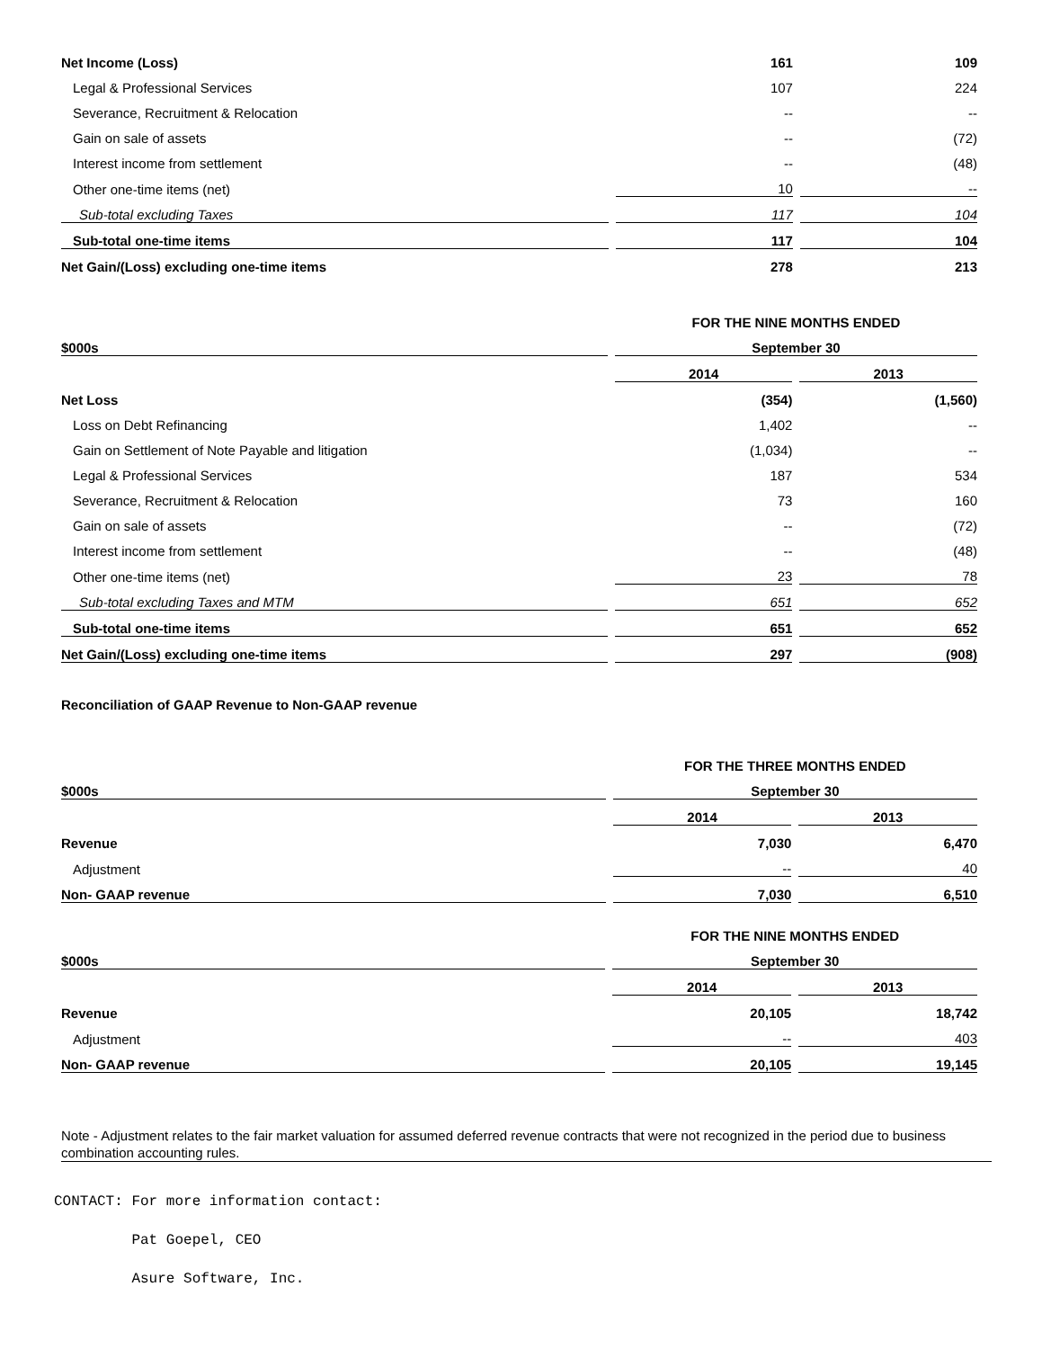| Net Income (Loss) | 161 | 109 |
| Legal & Professional Services | 107 | 224 |
| Severance, Recruitment & Relocation | -- | -- |
| Gain on sale of assets | -- | (72) |
| Interest income from settlement | -- | (48) |
| Other one-time items (net) | 10 | -- |
| Sub-total excluding Taxes | 117 | 104 |
| Sub-total one-time items | 117 | 104 |
| Net Gain/(Loss) excluding one-time items | 278 | 213 |
| | FOR THE NINE MONTHS ENDED | |
| $000s | September 30 | |
| | 2014 | 2013 |
| Net Loss | (354) | (1,560) |
| Loss on Debt Refinancing | 1,402 | -- |
| Gain on Settlement of Note Payable and litigation | (1,034) | -- |
| Legal & Professional Services | 187 | 534 |
| Severance, Recruitment & Relocation | 73 | 160 |
| Gain on sale of assets | -- | (72) |
| Interest income from settlement | -- | (48) |
| Other one-time items (net) | 23 | 78 |
| Sub-total excluding Taxes and MTM | 651 | 652 |
| Sub-total one-time items | 651 | 652 |
| Net Gain/(Loss) excluding one-time items | 297 | (908) |
Reconciliation of GAAP Revenue to Non-GAAP revenue
| | FOR THE THREE MONTHS ENDED | |
| $000s | September 30 | |
| | 2014 | 2013 |
| Revenue | 7,030 | 6,470 |
| Adjustment | -- | 40 |
| Non- GAAP revenue | 7,030 | 6,510 |
| | FOR THE NINE MONTHS ENDED | |
| $000s | September 30 | |
| | 2014 | 2013 |
| Revenue | 20,105 | 18,742 |
| Adjustment | -- | 403 |
| Non- GAAP revenue | 20,105 | 19,145 |
Note - Adjustment relates to the fair market valuation for assumed deferred revenue contracts that were not recognized in the period due to business combination accounting rules.
CONTACT: For more information contact:
Pat Goepel, CEO
Asure Software, Inc.